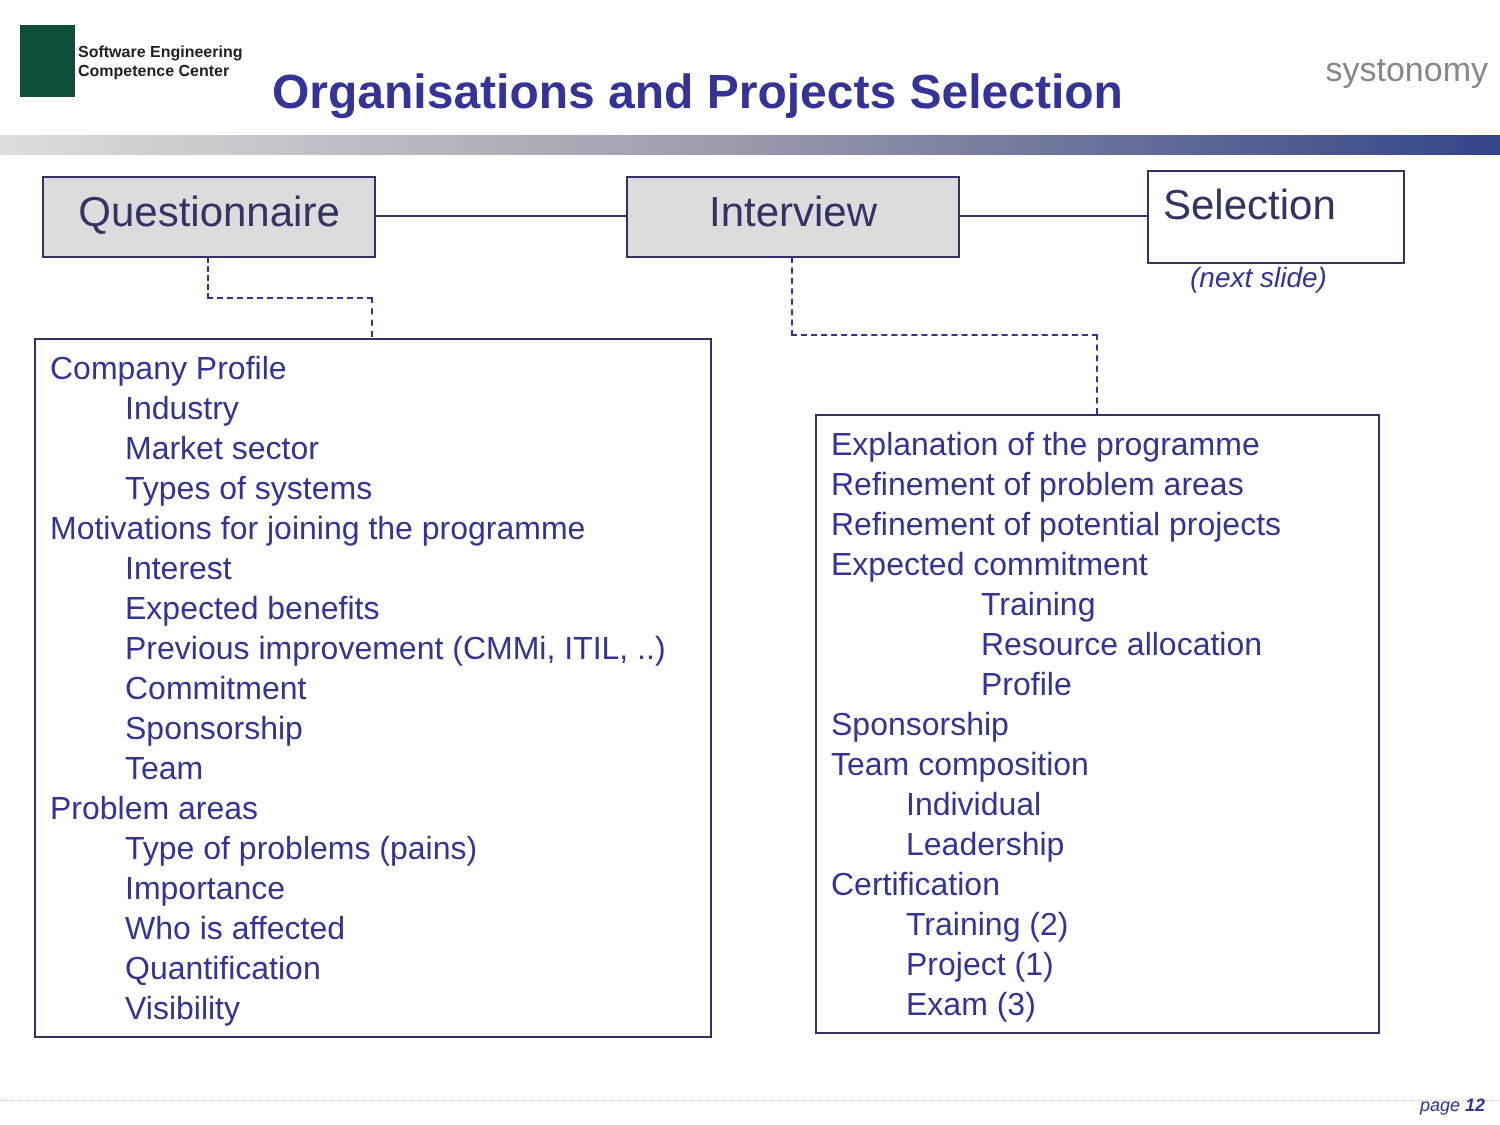Software Engineering
Competence Center
Organisations and Projects Selection
systonomy
Questionnaire Interview Selection
(next slide)
Company Profile
Industry
Market sector
Types of systems
Motivations for joining the programme
Interest
Expected benefits
Previous improvement (CMMi, ITIL, ..)
Commitment
Sponsorship
Team
Problem areas
Type of problems (pains)
Importance
Who is affected
Quantification
Visibility
Explanation of the programme
Refinement of problem areas
Refinement of potential projects
Expected commitment
Training
Resource allocation
Profile
Sponsorship
Team composition
Individual
Leadership
Certification
Training (2)
Project (1)
Exam (3)
page 12